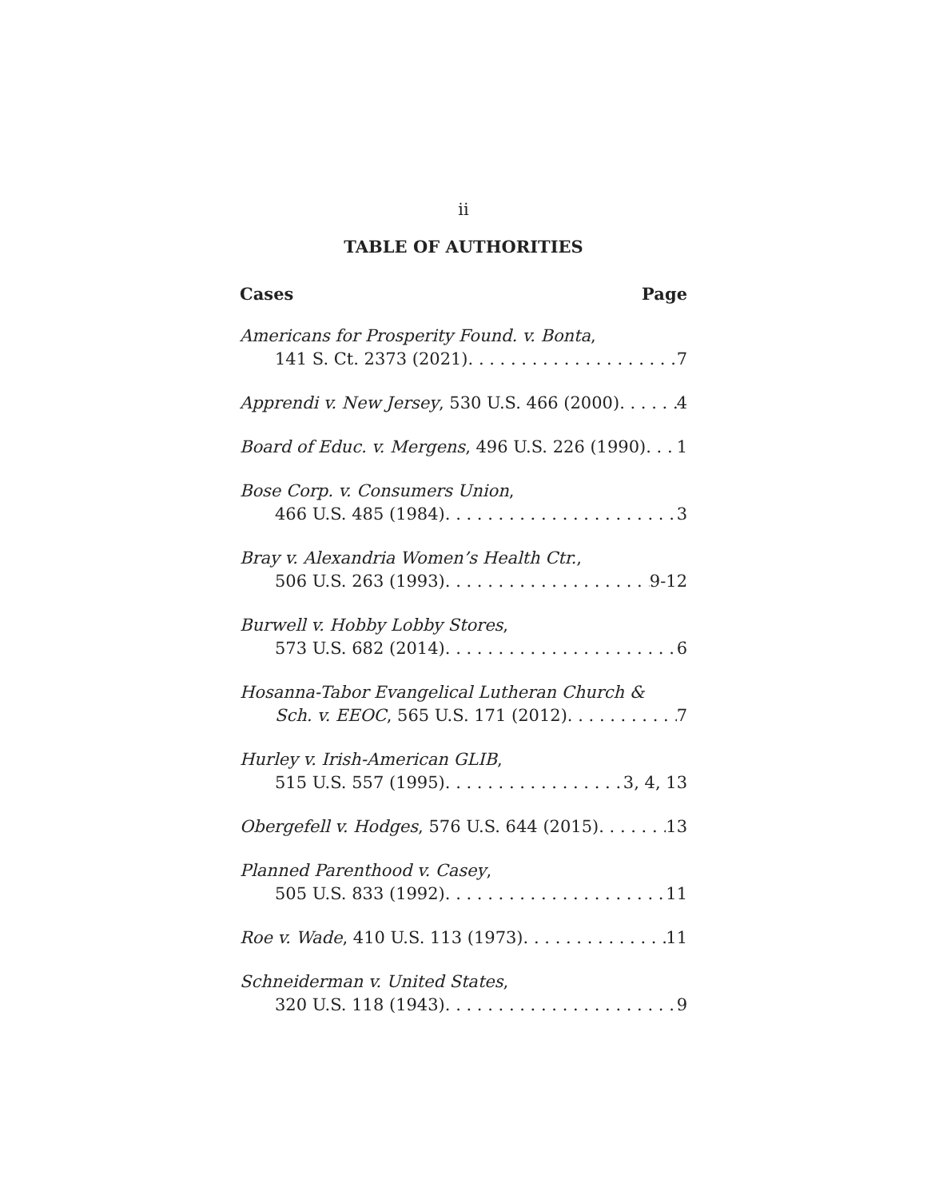ii
TABLE OF AUTHORITIES
Cases Page
Americans for Prosperity Found. v. Bonta,
141 S. Ct. 2373 (2021) 7
Apprendi v. New Jersey, 530 U.S. 466 (2000) 4
Board of Educ. v. Mergens, 496 U.S. 226 (1990) 1
Bose Corp. v. Consumers Union,
466 U.S. 485 (1984) 3
Bray v. Alexandria Women’s Health Ctr.,
506 U.S. 263 (1993) 9-12
Burwell v. Hobby Lobby Stores,
573 U.S. 682 (2014) 6
Hosanna-Tabor Evangelical Lutheran Church &
Sch. v. EEOC, 565 U.S. 171 (2012) 7
Hurley v. Irish-American GLIB,
515 U.S. 557 (1995) 3, 4, 13
Obergefell v. Hodges, 576 U.S. 644 (2015) 13
Planned Parenthood v. Casey,
505 U.S. 833 (1992) 11
Roe v. Wade, 410 U.S. 113 (1973) 11
Schneiderman v. United States,
320 U.S. 118 (1943) 9